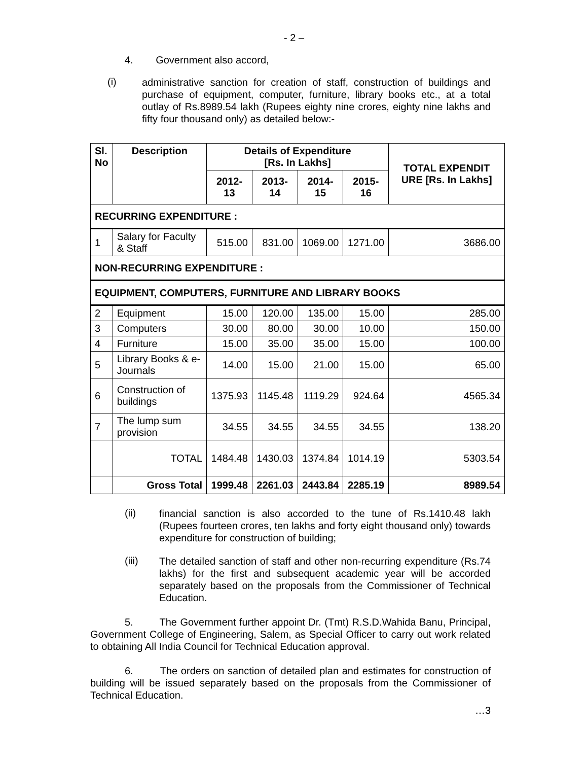- 2 –
4. Government also accord,
(i)
administrative sanction for creation of staff, construction of buildings and purchase of equipment, computer, furniture, library books etc., at a total outlay of Rs.8989.54 lakh (Rupees eighty nine crores, eighty nine lakhs and fifty four thousand only) as detailed below:-
| Sl. No | Description | Details of Expenditure [Rs. In Lakhs] | | | | TOTAL EXPENDIT URE [Rs. In Lakhs] |
| --- | --- | --- | --- | --- | --- | --- |
| | | 2012-13 | 2013-14 | 2014-15 | 2015-16 | |
| RECURRING EXPENDITURE : | | | | | | |
| 1 | Salary for Faculty & Staff | 515.00 | 831.00 | 1069.00 | 1271.00 | 3686.00 |
| NON-RECURRING EXPENDITURE : | | | | | | |
| EQUIPMENT, COMPUTERS, FURNITURE AND LIBRARY BOOKS | | | | | | |
| 2 | Equipment | 15.00 | 120.00 | 135.00 | 15.00 | 285.00 |
| 3 | Computers | 30.00 | 80.00 | 30.00 | 10.00 | 150.00 |
| 4 | Furniture | 15.00 | 35.00 | 35.00 | 15.00 | 100.00 |
| 5 | Library Books & e-Journals | 14.00 | 15.00 | 21.00 | 15.00 | 65.00 |
| 6 | Construction of buildings | 1375.93 | 1145.48 | 1119.29 | 924.64 | 4565.34 |
| 7 | The lump sum provision | 34.55 | 34.55 | 34.55 | 34.55 | 138.20 |
| | TOTAL | 1484.48 | 1430.03 | 1374.84 | 1014.19 | 5303.54 |
| | Gross Total | 1999.48 | 2261.03 | 2443.84 | 2285.19 | 8989.54 |
(ii)
financial sanction is also accorded to the tune of Rs.1410.48 lakh (Rupees fourteen crores, ten lakhs and forty eight thousand only) towards expenditure for construction of building;
(iii)
The detailed sanction of staff and other non-recurring expenditure (Rs.74 lakhs) for the first and subsequent academic year will be accorded separately based on the proposals from the Commissioner of Technical Education.
5. The Government further appoint Dr. (Tmt) R.S.D.Wahida Banu, Principal, Government College of Engineering, Salem, as Special Officer to carry out work related to obtaining All India Council for Technical Education approval.
6. The orders on sanction of detailed plan and estimates for construction of building will be issued separately based on the proposals from the Commissioner of Technical Education.
…3